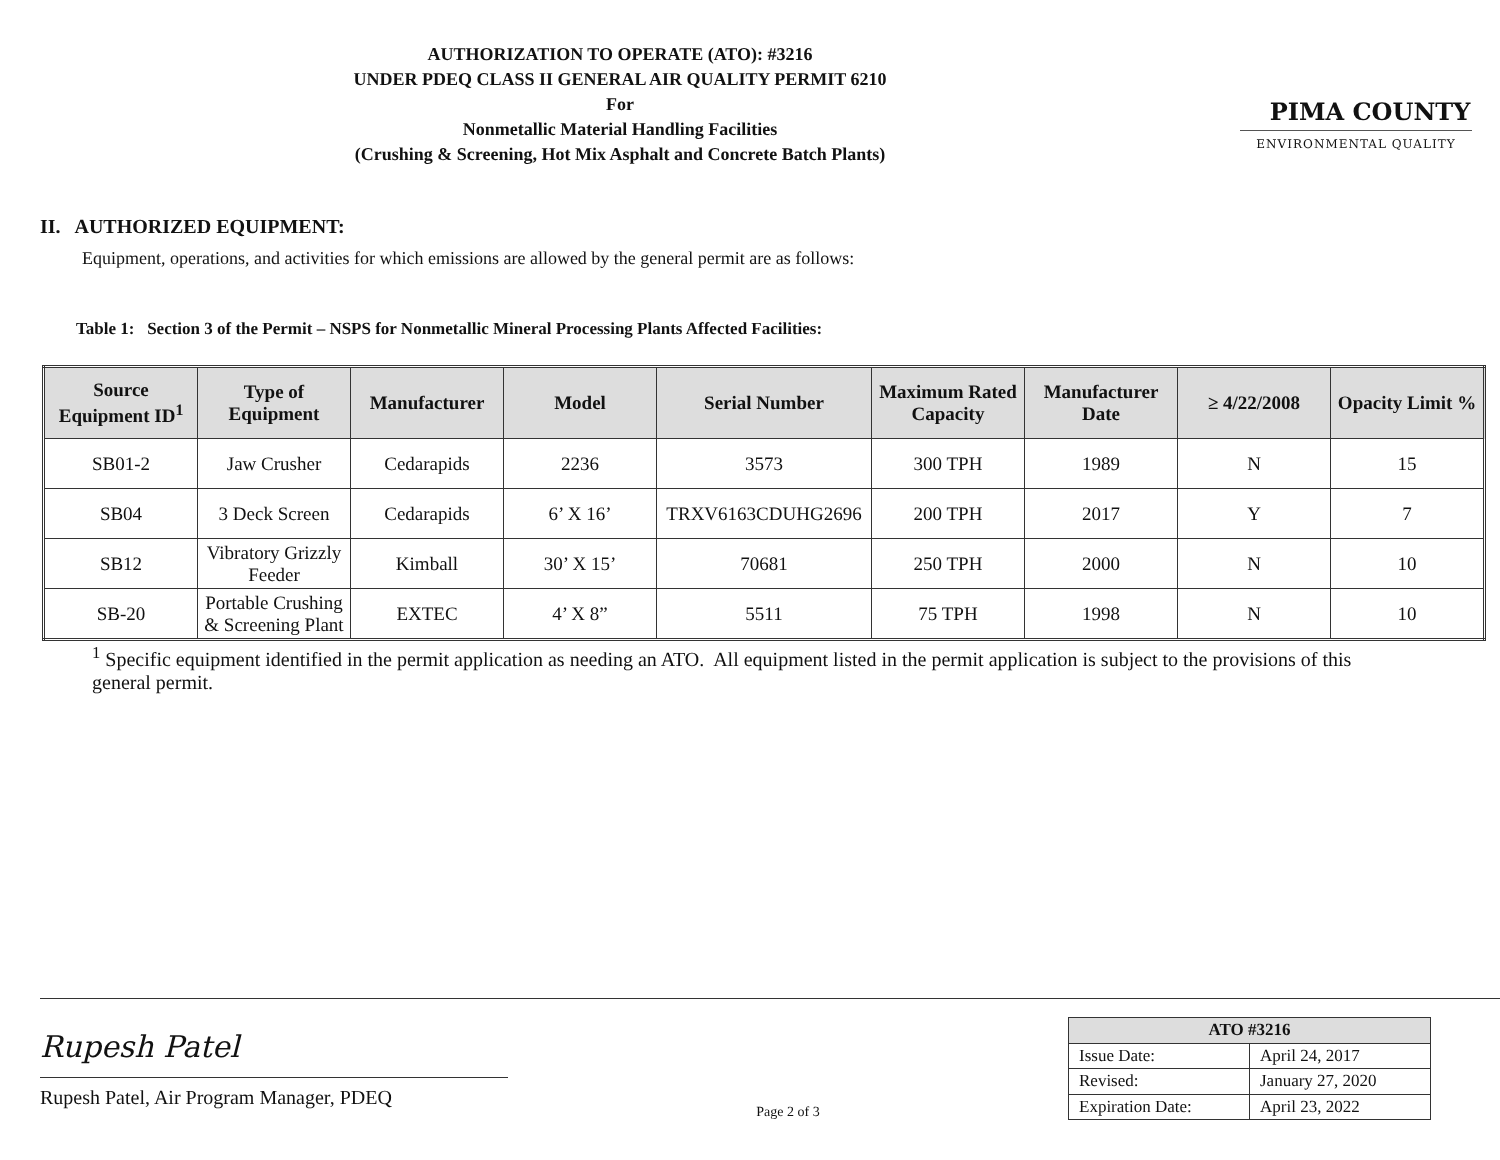AUTHORIZATION TO OPERATE (ATO): #3216
UNDER PDEQ CLASS II GENERAL AIR QUALITY PERMIT 6210
For
Nonmetallic Material Handling Facilities
(Crushing & Screening, Hot Mix Asphalt and Concrete Batch Plants)
PIMA COUNTY
ENVIRONMENTAL QUALITY
II. AUTHORIZED EQUIPMENT:
Equipment, operations, and activities for which emissions are allowed by the general permit are as follows:
Table 1: Section 3 of the Permit – NSPS for Nonmetallic Mineral Processing Plants Affected Facilities:
| Source Equipment ID<sup>1</sup> | Type of Equipment | Manufacturer | Model | Serial Number | Maximum Rated Capacity | Manufacturer Date | ≥ 4/22/2008 | Opacity Limit % |
| --- | --- | --- | --- | --- | --- | --- | --- | --- |
| SB01-2 | Jaw Crusher | Cedarapids | 2236 | 3573 | 300 TPH | 1989 | N | 15 |
| SB04 | 3 Deck Screen | Cedarapids | 6’ X 16’ | TRXV6163CDUHG2696 | 200 TPH | 2017 | Y | 7 |
| SB12 | Vibratory Grizzly Feeder | Kimball | 30’ X 15’ | 70681 | 250 TPH | 2000 | N | 10 |
| SB-20 | Portable Crushing & Screening Plant | EXTEC | 4’ X 8” | 5511 | 75 TPH | 1998 | N | 10 |
<sup>1</sup> Specific equipment identified in the permit application as needing an ATO. All equipment listed in the permit application is subject to the provisions of this general permit.
Rupesh Patel
Rupesh Patel, Air Program Manager, PDEQ
Page 2 of 3
| ATO #3216 | |
| --- | --- |
| Issue Date: | April 24, 2017 |
| Revised: | January 27, 2020 |
| Expiration Date: | April 23, 2022 |